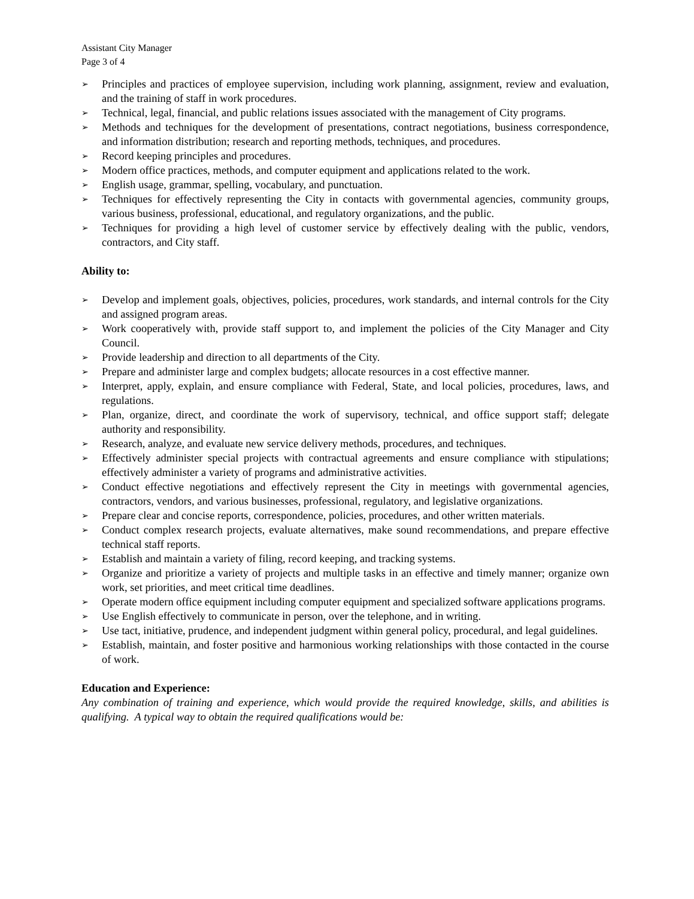Assistant City Manager
Page 3 of 4
➢ Principles and practices of employee supervision, including work planning, assignment, review and evaluation, and the training of staff in work procedures.
➢ Technical, legal, financial, and public relations issues associated with the management of City programs.
➢ Methods and techniques for the development of presentations, contract negotiations, business correspondence, and information distribution; research and reporting methods, techniques, and procedures.
➢ Record keeping principles and procedures.
➢ Modern office practices, methods, and computer equipment and applications related to the work.
➢ English usage, grammar, spelling, vocabulary, and punctuation.
➢ Techniques for effectively representing the City in contacts with governmental agencies, community groups, various business, professional, educational, and regulatory organizations, and the public.
➢ Techniques for providing a high level of customer service by effectively dealing with the public, vendors, contractors, and City staff.
Ability to:
➢ Develop and implement goals, objectives, policies, procedures, work standards, and internal controls for the City and assigned program areas.
➢ Work cooperatively with, provide staff support to, and implement the policies of the City Manager and City Council.
➢ Provide leadership and direction to all departments of the City.
➢ Prepare and administer large and complex budgets; allocate resources in a cost effective manner.
➢ Interpret, apply, explain, and ensure compliance with Federal, State, and local policies, procedures, laws, and regulations.
➢ Plan, organize, direct, and coordinate the work of supervisory, technical, and office support staff; delegate authority and responsibility.
➢ Research, analyze, and evaluate new service delivery methods, procedures, and techniques.
➢ Effectively administer special projects with contractual agreements and ensure compliance with stipulations; effectively administer a variety of programs and administrative activities.
➢ Conduct effective negotiations and effectively represent the City in meetings with governmental agencies, contractors, vendors, and various businesses, professional, regulatory, and legislative organizations.
➢ Prepare clear and concise reports, correspondence, policies, procedures, and other written materials.
➢ Conduct complex research projects, evaluate alternatives, make sound recommendations, and prepare effective technical staff reports.
➢ Establish and maintain a variety of filing, record keeping, and tracking systems.
➢ Organize and prioritize a variety of projects and multiple tasks in an effective and timely manner; organize own work, set priorities, and meet critical time deadlines.
➢ Operate modern office equipment including computer equipment and specialized software applications programs.
➢ Use English effectively to communicate in person, over the telephone, and in writing.
➢ Use tact, initiative, prudence, and independent judgment within general policy, procedural, and legal guidelines.
➢ Establish, maintain, and foster positive and harmonious working relationships with those contacted in the course of work.
Education and Experience:
Any combination of training and experience, which would provide the required knowledge, skills, and abilities is qualifying. A typical way to obtain the required qualifications would be: